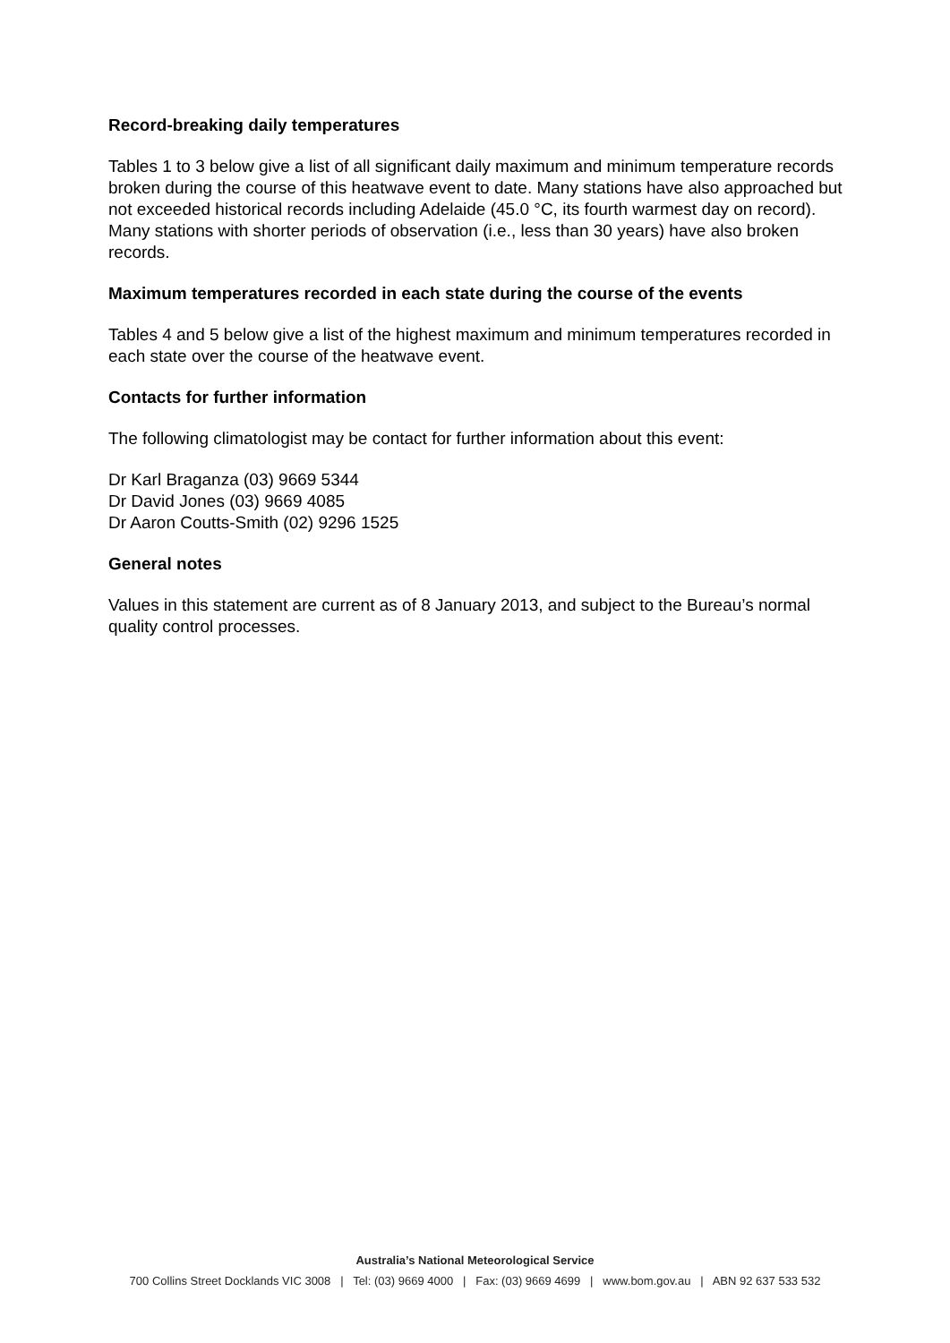Record-breaking daily temperatures
Tables 1 to 3 below give a list of all significant daily maximum and minimum temperature records broken during the course of this heatwave event to date. Many stations have also approached but not exceeded historical records including Adelaide (45.0 °C, its fourth warmest day on record). Many stations with shorter periods of observation (i.e., less than 30 years) have also broken records.
Maximum temperatures recorded in each state during the course of the events
Tables 4 and 5 below give a list of the highest maximum and minimum temperatures recorded in each state over the course of the heatwave event.
Contacts for further information
The following climatologist may be contact for further information about this event:
Dr Karl Braganza (03) 9669 5344
Dr David Jones (03) 9669 4085
Dr Aaron Coutts-Smith (02) 9296 1525
General notes
Values in this statement are current as of 8 January 2013, and subject to the Bureau’s normal quality control processes.
Australia’s National Meteorological Service
700 Collins Street Docklands VIC 3008 | Tel: (03) 9669 4000 | Fax: (03) 9669 4699 | www.bom.gov.au | ABN 92 637 533 532